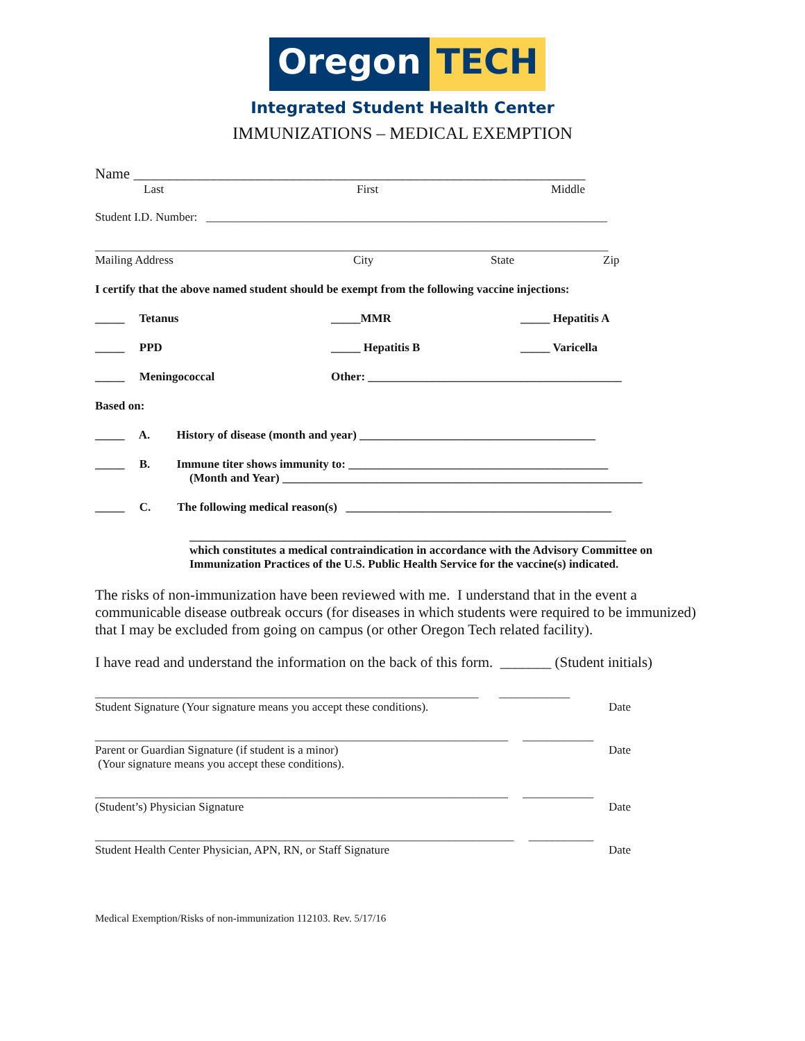Oregon TECH
Integrated Student Health Center
IMMUNIZATIONS – MEDICAL EXEMPTION
Name ______________________________________________________________
Last First Middle
Student I.D. Number: ____________________________________________________________________
_______________________________________________________________________________________
Mailing Address City State Zip
I certify that the above named student should be exempt from the following vaccine injections:
_____ Tetanus _____MMR _____ Hepatitis A
_____ PPD _____ Hepatitis B _____ Varicella
_____ Meningococcal Other: ___________________________________________
Based on:
_____ A. History of disease (month and year) ________________________________________
_____ B. Immune titer shows immunity to: ____________________________________________
(Month and Year) _____________________________________________________________
_____ C. The following medical reason(s) _____________________________________________
__________________________________________________________________________
which constitutes a medical contraindication in accordance with the Advisory Committee on Immunization Practices of the U.S. Public Health Service for the vaccine(s) indicated.
The risks of non-immunization have been reviewed with me. I understand that in the event a communicable disease outbreak occurs (for diseases in which students were required to be immunized) that I may be excluded from going on campus (or other Oregon Tech related facility).
I have read and understand the information on the back of this form. _______ (Student initials)
_________________________________________________________________ ____________
Student Signature (Your signature means you accept these conditions). Date
______________________________________________________________________ ____________
Parent or Guardian Signature (if student is a minor)
(Your signature means you accept these conditions). Date
______________________________________________________________________ ____________
(Student’s) Physician Signature Date
_______________________________________________________________________ ___________
Student Health Center Physician, APN, RN, or Staff Signature Date
Medical Exemption/Risks of non-immunization 112103. Rev. 5/17/16